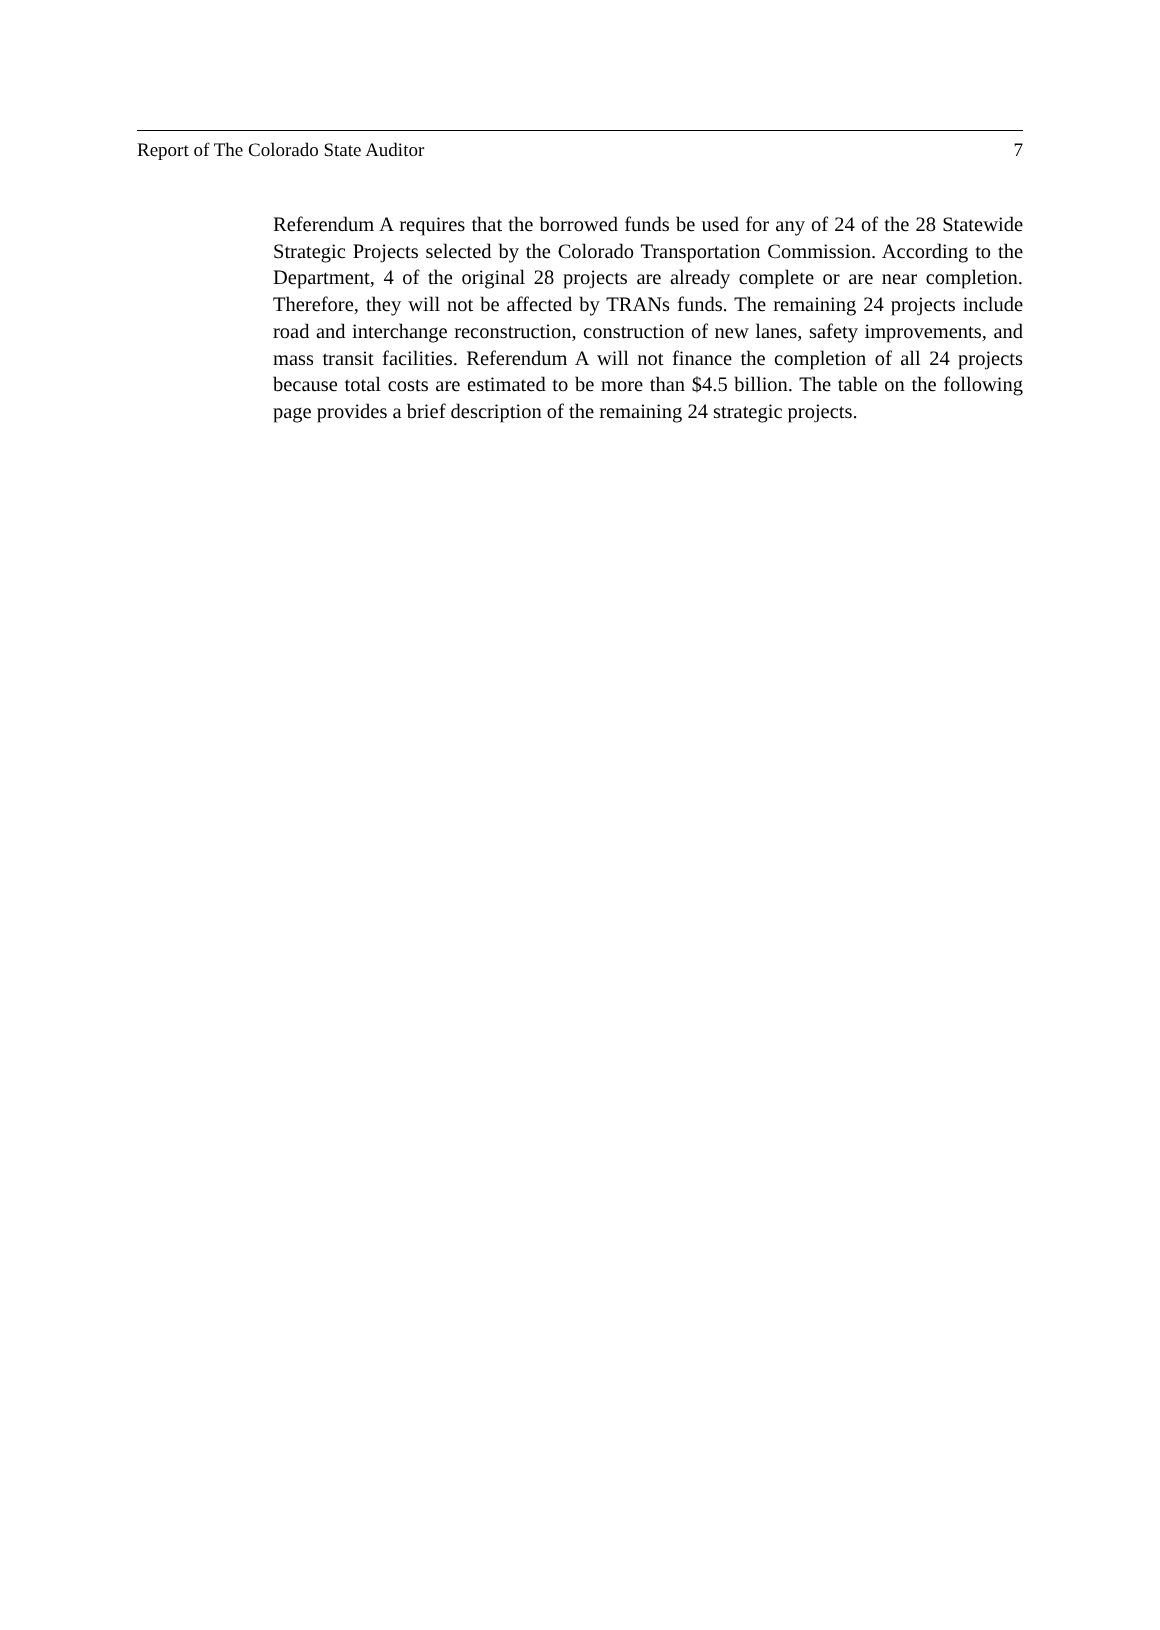Report of The Colorado State Auditor 7
Referendum A requires that the borrowed funds be used for any of 24 of the 28 Statewide Strategic Projects selected by the Colorado Transportation Commission. According to the Department, 4 of the original 28 projects are already complete or are near completion. Therefore, they will not be affected by TRANs funds. The remaining 24 projects include road and interchange reconstruction, construction of new lanes, safety improvements, and mass transit facilities. Referendum A will not finance the completion of all 24 projects because total costs are estimated to be more than $4.5 billion. The table on the following page provides a brief description of the remaining 24 strategic projects.